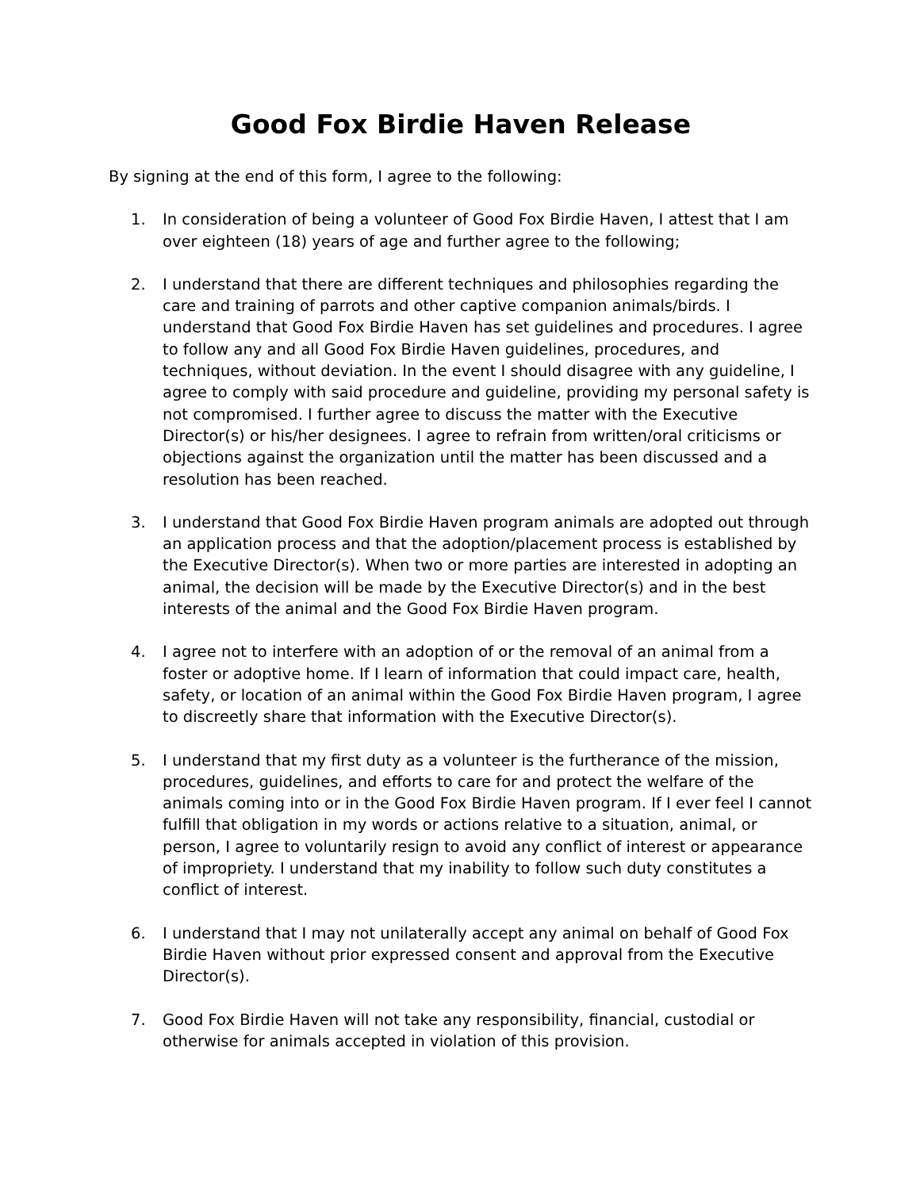Good Fox Birdie Haven Release
By signing at the end of this form, I agree to the following:
1. In consideration of being a volunteer of Good Fox Birdie Haven, I attest that I am over eighteen (18) years of age and further agree to the following;
2. I understand that there are different techniques and philosophies regarding the care and training of parrots and other captive companion animals/birds. I understand that Good Fox Birdie Haven has set guidelines and procedures. I agree to follow any and all Good Fox Birdie Haven guidelines, procedures, and techniques, without deviation. In the event I should disagree with any guideline, I agree to comply with said procedure and guideline, providing my personal safety is not compromised. I further agree to discuss the matter with the Executive Director(s) or his/her designees. I agree to refrain from written/oral criticisms or objections against the organization until the matter has been discussed and a resolution has been reached.
3. I understand that Good Fox Birdie Haven program animals are adopted out through an application process and that the adoption/placement process is established by the Executive Director(s). When two or more parties are interested in adopting an animal, the decision will be made by the Executive Director(s) and in the best interests of the animal and the Good Fox Birdie Haven program.
4. I agree not to interfere with an adoption of or the removal of an animal from a foster or adoptive home. If I learn of information that could impact care, health, safety, or location of an animal within the Good Fox Birdie Haven program, I agree to discreetly share that information with the Executive Director(s).
5. I understand that my first duty as a volunteer is the furtherance of the mission, procedures, guidelines, and efforts to care for and protect the welfare of the animals coming into or in the Good Fox Birdie Haven program. If I ever feel I cannot fulfill that obligation in my words or actions relative to a situation, animal, or person, I agree to voluntarily resign to avoid any conflict of interest or appearance of impropriety. I understand that my inability to follow such duty constitutes a conflict of interest.
6. I understand that I may not unilaterally accept any animal on behalf of Good Fox Birdie Haven without prior expressed consent and approval from the Executive Director(s).
7. Good Fox Birdie Haven will not take any responsibility, financial, custodial or otherwise for animals accepted in violation of this provision.